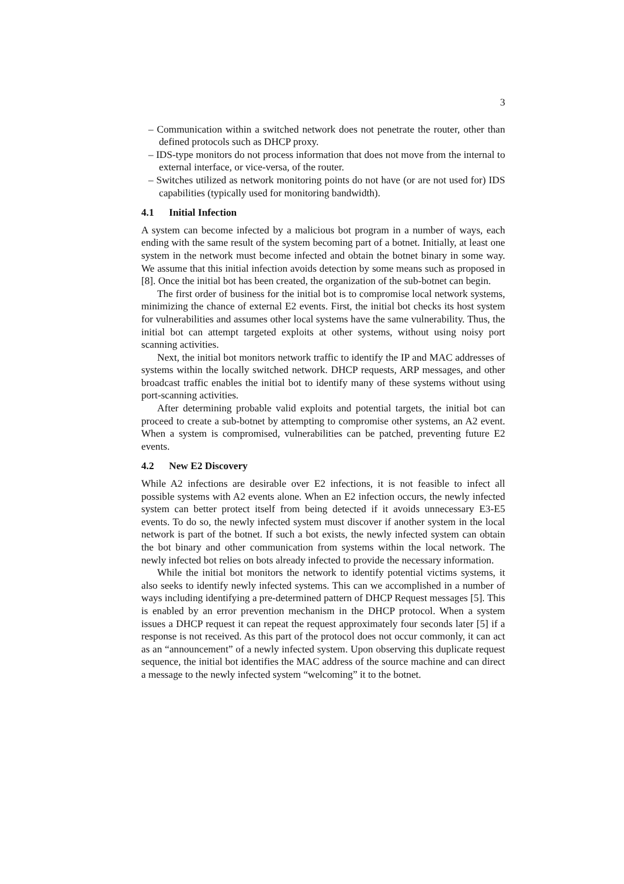3
– Communication within a switched network does not penetrate the router, other than defined protocols such as DHCP proxy.
– IDS-type monitors do not process information that does not move from the internal to external interface, or vice-versa, of the router.
– Switches utilized as network monitoring points do not have (or are not used for) IDS capabilities (typically used for monitoring bandwidth).
4.1 Initial Infection
A system can become infected by a malicious bot program in a number of ways, each ending with the same result of the system becoming part of a botnet. Initially, at least one system in the network must become infected and obtain the botnet binary in some way. We assume that this initial infection avoids detection by some means such as proposed in [8]. Once the initial bot has been created, the organization of the sub-botnet can begin.
The first order of business for the initial bot is to compromise local network systems, minimizing the chance of external E2 events. First, the initial bot checks its host system for vulnerabilities and assumes other local systems have the same vulnerability. Thus, the initial bot can attempt targeted exploits at other systems, without using noisy port scanning activities.
Next, the initial bot monitors network traffic to identify the IP and MAC addresses of systems within the locally switched network. DHCP requests, ARP messages, and other broadcast traffic enables the initial bot to identify many of these systems without using port-scanning activities.
After determining probable valid exploits and potential targets, the initial bot can proceed to create a sub-botnet by attempting to compromise other systems, an A2 event. When a system is compromised, vulnerabilities can be patched, preventing future E2 events.
4.2 New E2 Discovery
While A2 infections are desirable over E2 infections, it is not feasible to infect all possible systems with A2 events alone. When an E2 infection occurs, the newly infected system can better protect itself from being detected if it avoids unnecessary E3-E5 events. To do so, the newly infected system must discover if another system in the local network is part of the botnet. If such a bot exists, the newly infected system can obtain the bot binary and other communication from systems within the local network. The newly infected bot relies on bots already infected to provide the necessary information.
While the initial bot monitors the network to identify potential victims systems, it also seeks to identify newly infected systems. This can we accomplished in a number of ways including identifying a pre-determined pattern of DHCP Request messages [5]. This is enabled by an error prevention mechanism in the DHCP protocol. When a system issues a DHCP request it can repeat the request approximately four seconds later [5] if a response is not received. As this part of the protocol does not occur commonly, it can act as an “announcement” of a newly infected system. Upon observing this duplicate request sequence, the initial bot identifies the MAC address of the source machine and can direct a message to the newly infected system “welcoming” it to the botnet.